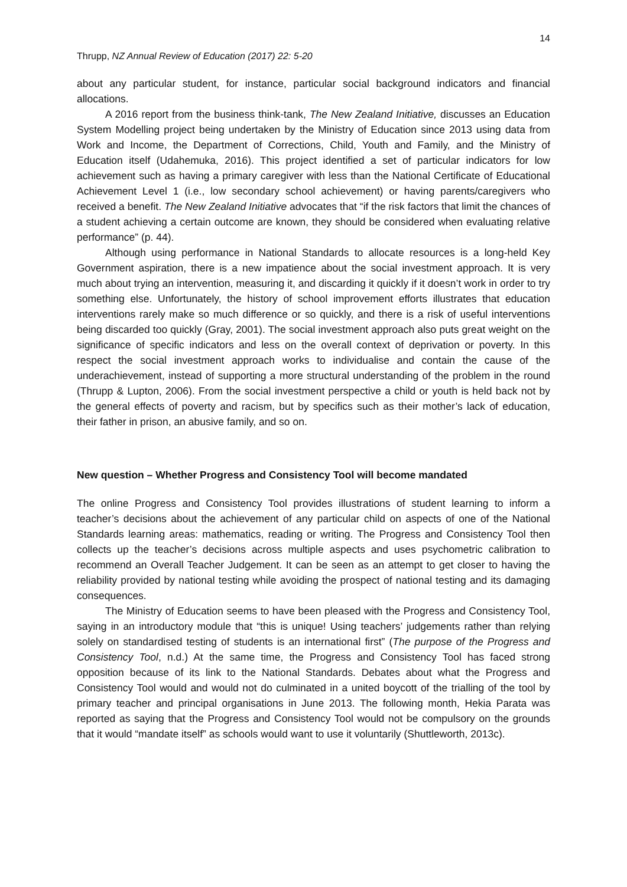14
Thrupp, NZ Annual Review of Education (2017) 22: 5-20
about any particular student, for instance, particular social background indicators and financial allocations.
A 2016 report from the business think-tank, The New Zealand Initiative, discusses an Education System Modelling project being undertaken by the Ministry of Education since 2013 using data from Work and Income, the Department of Corrections, Child, Youth and Family, and the Ministry of Education itself (Udahemuka, 2016). This project identified a set of particular indicators for low achievement such as having a primary caregiver with less than the National Certificate of Educational Achievement Level 1 (i.e., low secondary school achievement) or having parents/caregivers who received a benefit. The New Zealand Initiative advocates that “if the risk factors that limit the chances of a student achieving a certain outcome are known, they should be considered when evaluating relative performance” (p. 44).
Although using performance in National Standards to allocate resources is a long-held Key Government aspiration, there is a new impatience about the social investment approach. It is very much about trying an intervention, measuring it, and discarding it quickly if it doesn’t work in order to try something else. Unfortunately, the history of school improvement efforts illustrates that education interventions rarely make so much difference or so quickly, and there is a risk of useful interventions being discarded too quickly (Gray, 2001). The social investment approach also puts great weight on the significance of specific indicators and less on the overall context of deprivation or poverty. In this respect the social investment approach works to individualise and contain the cause of the underachievement, instead of supporting a more structural understanding of the problem in the round (Thrupp & Lupton, 2006). From the social investment perspective a child or youth is held back not by the general effects of poverty and racism, but by specifics such as their mother’s lack of education, their father in prison, an abusive family, and so on.
New question – Whether Progress and Consistency Tool will become mandated
The online Progress and Consistency Tool provides illustrations of student learning to inform a teacher’s decisions about the achievement of any particular child on aspects of one of the National Standards learning areas: mathematics, reading or writing. The Progress and Consistency Tool then collects up the teacher’s decisions across multiple aspects and uses psychometric calibration to recommend an Overall Teacher Judgement. It can be seen as an attempt to get closer to having the reliability provided by national testing while avoiding the prospect of national testing and its damaging consequences.
The Ministry of Education seems to have been pleased with the Progress and Consistency Tool, saying in an introductory module that “this is unique! Using teachers’ judgements rather than relying solely on standardised testing of students is an international first” (The purpose of the Progress and Consistency Tool, n.d.) At the same time, the Progress and Consistency Tool has faced strong opposition because of its link to the National Standards. Debates about what the Progress and Consistency Tool would and would not do culminated in a united boycott of the trialling of the tool by primary teacher and principal organisations in June 2013. The following month, Hekia Parata was reported as saying that the Progress and Consistency Tool would not be compulsory on the grounds that it would “mandate itself” as schools would want to use it voluntarily (Shuttleworth, 2013c).